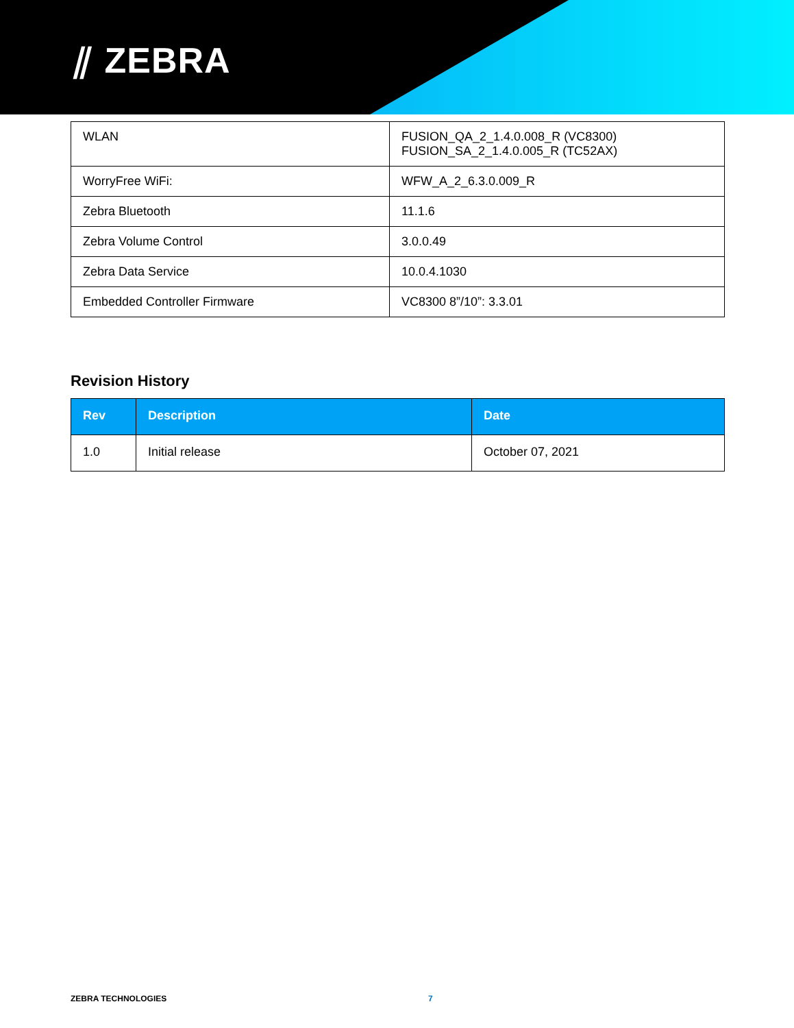⫽ ZEBRA
| WLAN | FUSION_QA_2_1.4.0.008_R (VC8300) FUSION_SA_2_1.4.0.005_R (TC52AX) |
| WorryFree WiFi: | WFW_A_2_6.3.0.009_R |
| Zebra Bluetooth | 11.1.6 |
| Zebra Volume Control | 3.0.0.49 |
| Zebra Data Service | 10.0.4.1030 |
| Embedded Controller Firmware | VC8300 8”/10”: 3.3.01 |
Revision History
| Rev | Description | Date |
| --- | --- | --- |
| 1.0 | Initial release | October 07, 2021 |
ZEBRA TECHNOLOGIES 7